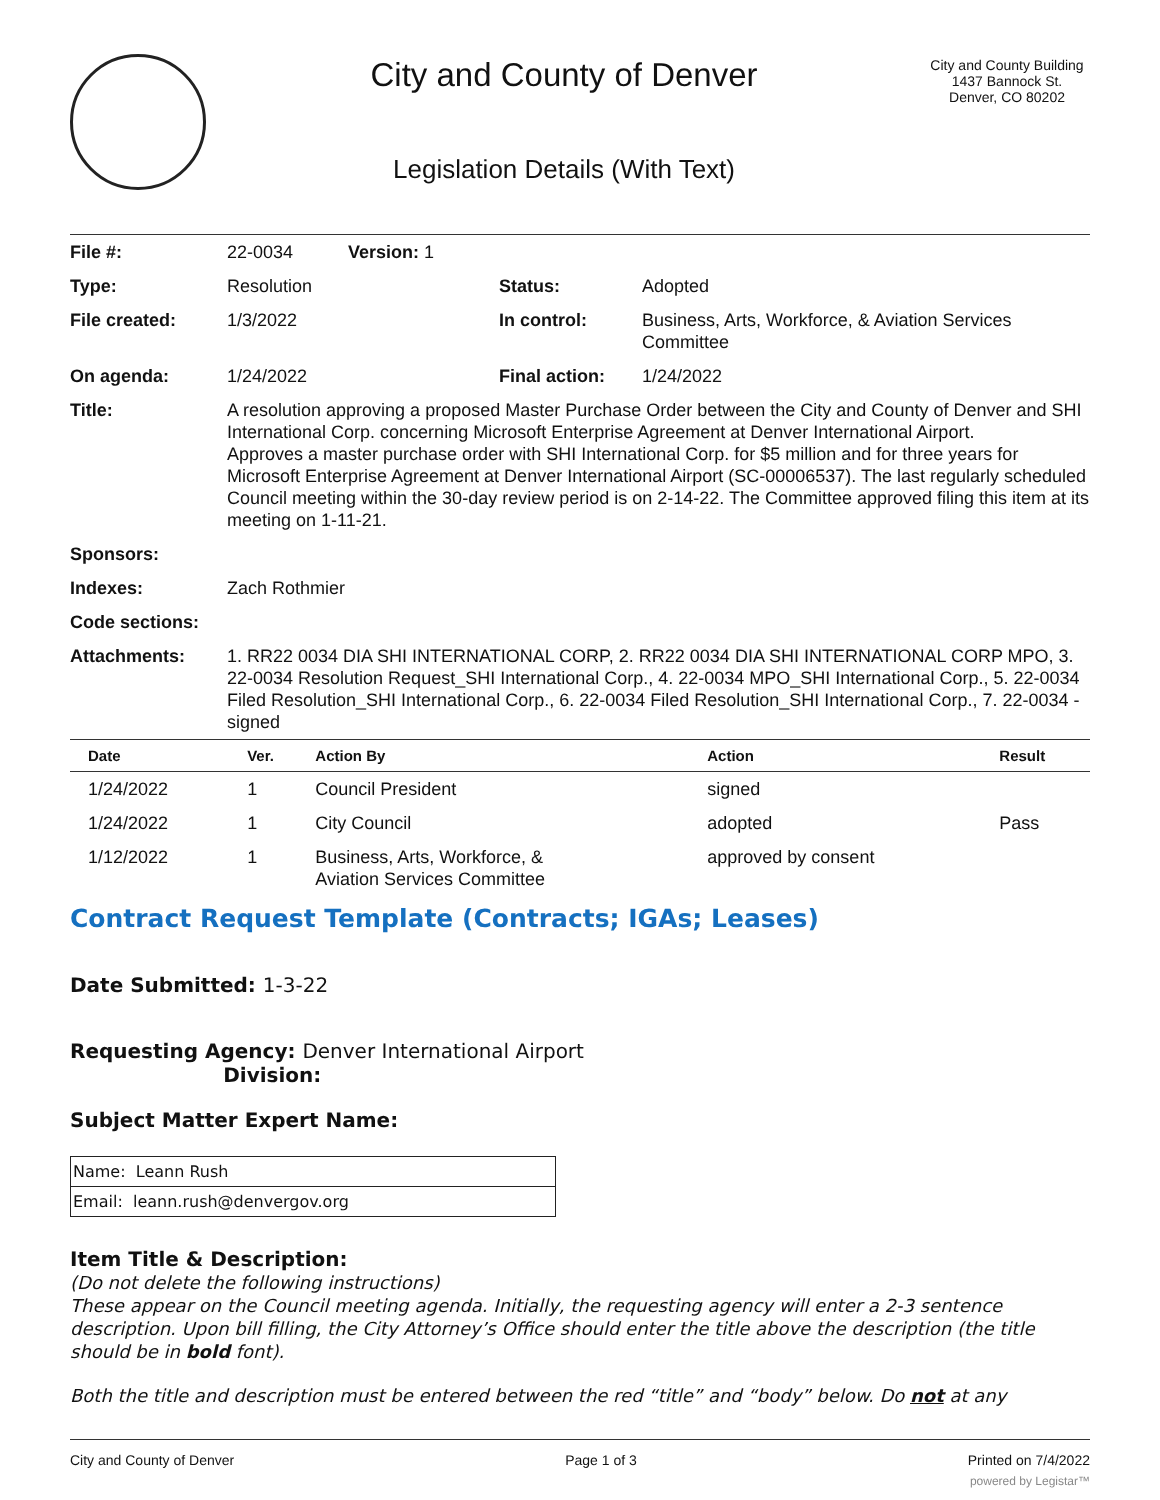City and County of Denver
Legislation Details (With Text)
City and County Building
1437 Bannock St.
Denver, CO 80202
| File #: | 22-0034 Version: 1 | | |
| Type: | Resolution | Status: | Adopted |
| File created: | 1/3/2022 | In control: | Business, Arts, Workforce, & Aviation Services Committee |
| On agenda: | 1/24/2022 | Final action: | 1/24/2022 |
| Title: | A resolution approving a proposed Master Purchase Order between the City and County of Denver and SHI International Corp. concerning Microsoft Enterprise Agreement at Denver International Airport. Approves a master purchase order with SHI International Corp. for $5 million and for three years for Microsoft Enterprise Agreement at Denver International Airport (SC-00006537). The last regularly scheduled Council meeting within the 30-day review period is on 2-14-22. The Committee approved filing this item at its meeting on 1-11-21. | | |
| Sponsors: | | | |
| Indexes: | Zach Rothmier | | |
| Code sections: | | | |
| Attachments: | 1. RR22 0034 DIA SHI INTERNATIONAL CORP, 2. RR22 0034 DIA SHI INTERNATIONAL CORP MPO, 3. 22-0034 Resolution Request_SHI International Corp., 4. 22-0034 MPO_SHI International Corp., 5. 22-0034 Filed Resolution_SHI International Corp., 6. 22-0034 Filed Resolution_SHI International Corp., 7. 22-0034 - signed | | |
| Date | Ver. | Action By | Action | Result |
| --- | --- | --- | --- | --- |
| 1/24/2022 | 1 | Council President | signed | |
| 1/24/2022 | 1 | City Council | adopted | Pass |
| 1/12/2022 | 1 | Business, Arts, Workforce, & Aviation Services Committee | approved by consent | |
Contract Request Template (Contracts; IGAs; Leases)
Date Submitted: 1-3-22
Requesting Agency: Denver International Airport
Division:
Subject Matter Expert Name:
| Name: Leann Rush |
| Email: leann.rush@denvergov.org |
Item Title & Description:
(Do not delete the following instructions)
These appear on the Council meeting agenda. Initially, the requesting agency will enter a 2-3 sentence description. Upon bill filling, the City Attorney’s Office should enter the title above the description (the title should be in bold font).
Both the title and description must be entered between the red “title” and “body” below. Do not at any
City and County of Denver Page 1 of 3 Printed on 7/4/2022
powered by Legistar™